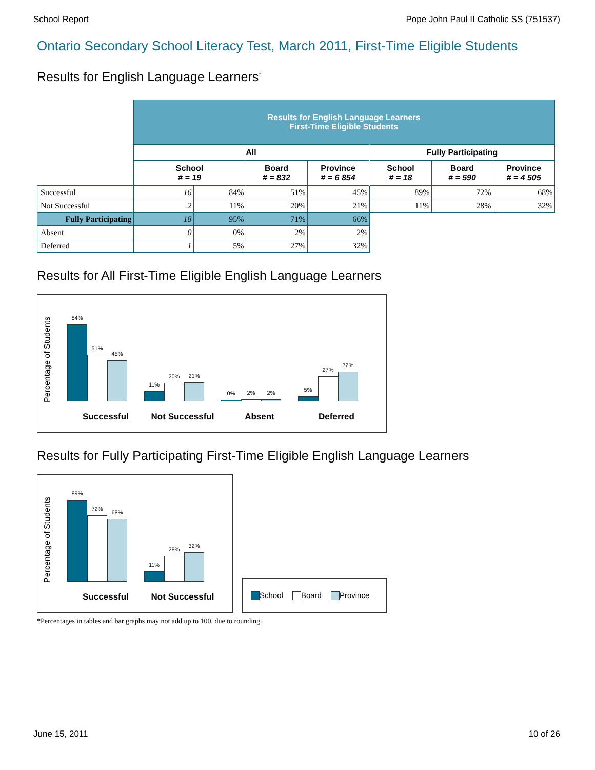School Report Pope John Paul II Catholic SS (751537)
Ontario Secondary School Literacy Test, March 2011, First-Time Eligible Students
Results for English Language Learners<sup>*</sup>
| | Results for English Language Learners First-Time Eligible Students | | | | | | |
| --- | --- | --- | --- | --- | --- | --- | --- |
| | All | | | | Fully Participating | | |
| | School # = 19 | | Board # = 832 | Province # = 6 854 | School # = 18 | Board # = 590 | Province # = 4 505 |
| Successful | 16 | 84% | 51% | 45% | 89% | 72% | 68% |
| Not Successful | 2 | 11% | 20% | 21% | 11% | 28% | 32% |
| Fully Participating | 18 | 95% | 71% | 66% | | | |
| Absent | 0 | 0% | 2% | 2% | | | |
| Deferred | 1 | 5% | 27% | 32% | | | |
Results for All First-Time Eligible English Language Learners
Percentage of Students
84%
51%
45%
11%
20%
21%
0%
2%
2%
5%
27%
32%
Successful Not Successful Absent Deferred
Results for Fully Participating First-Time Eligible English Language Learners
Percentage of Students
89%
72%
68%
11%
28%
32%
Successful Not Successful
School Board Province
*Percentages in tables and bar graphs may not add up to 100, due to rounding.
June 15, 2011 10 of 26